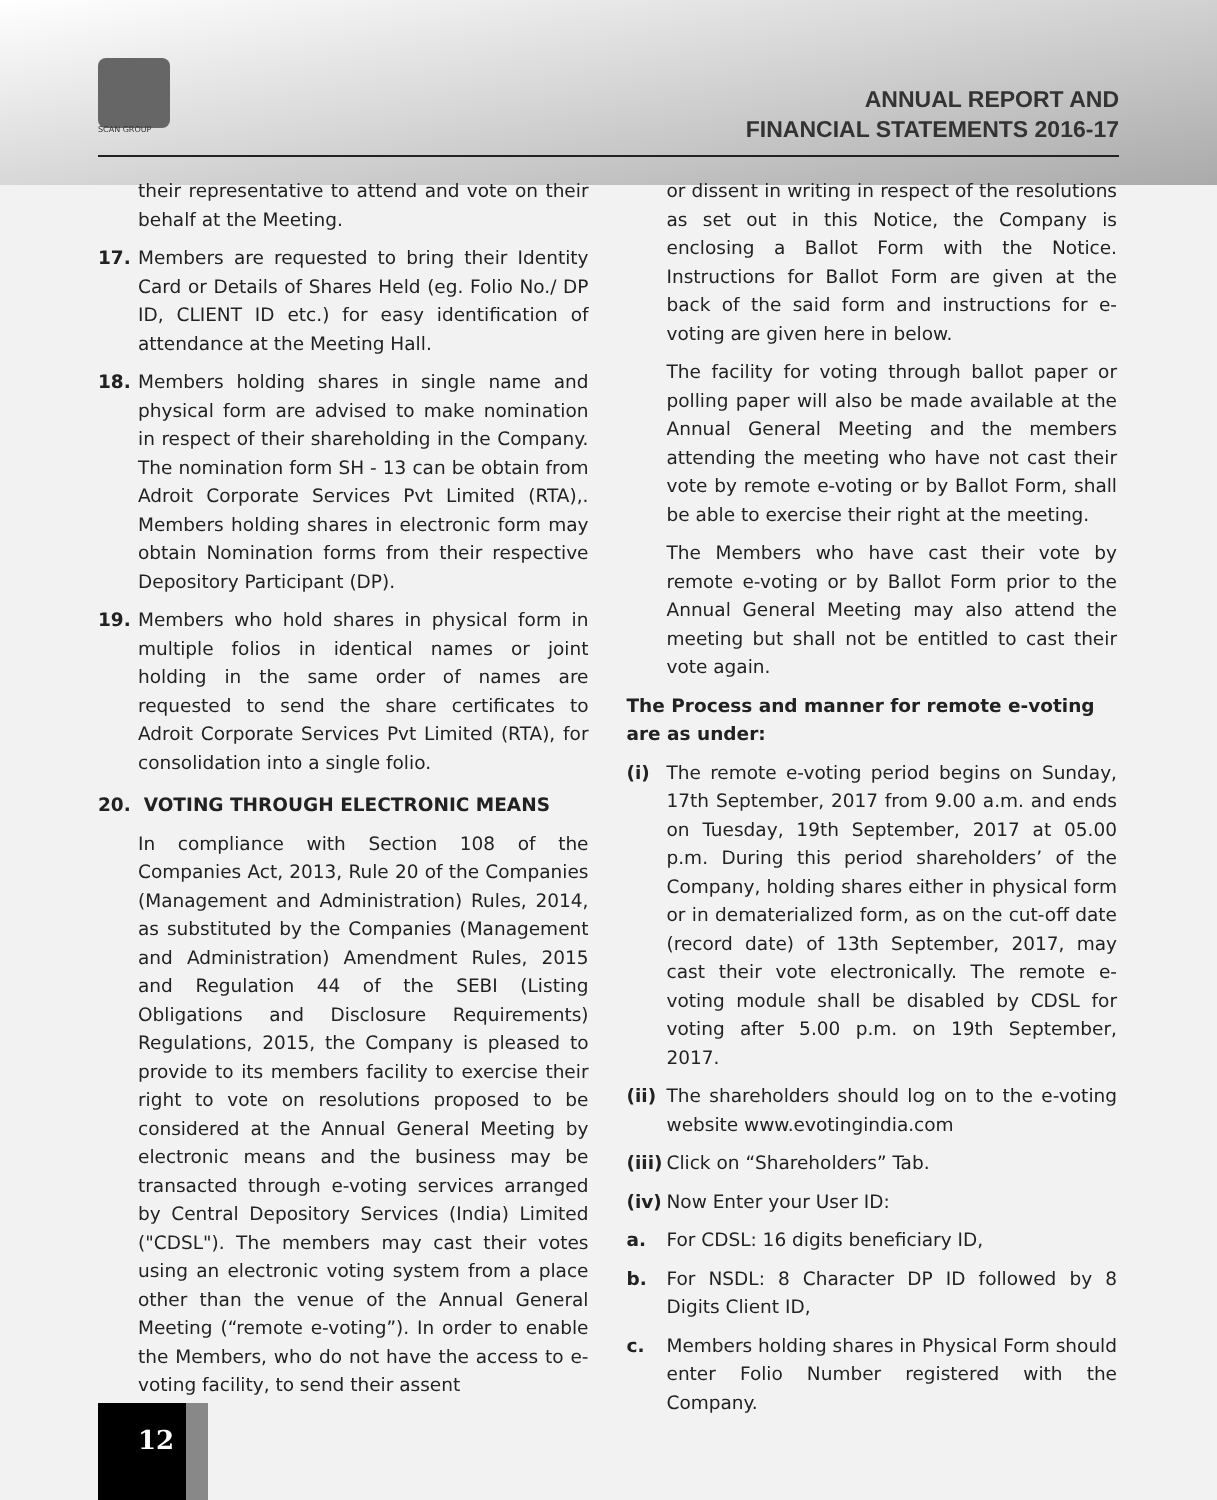SCAN GROUP
ANNUAL REPORT AND
FINANCIAL STATEMENTS 2016-17
their representative to attend and vote on their behalf at the Meeting.
17. Members are requested to bring their Identity Card or Details of Shares Held (eg. Folio No./ DP ID, CLIENT ID etc.) for easy identification of attendance at the Meeting Hall.
18. Members holding shares in single name and physical form are advised to make nomination in respect of their shareholding in the Company. The nomination form SH - 13 can be obtain from Adroit Corporate Services Pvt Limited (RTA),. Members holding shares in electronic form may obtain Nomination forms from their respective Depository Participant (DP).
19. Members who hold shares in physical form in multiple folios in identical names or joint holding in the same order of names are requested to send the share certificates to Adroit Corporate Services Pvt Limited (RTA), for consolidation into a single folio.
20. VOTING THROUGH ELECTRONIC MEANS
In compliance with Section 108 of the Companies Act, 2013, Rule 20 of the Companies (Management and Administration) Rules, 2014, as substituted by the Companies (Management and Administration) Amendment Rules, 2015 and Regulation 44 of the SEBI (Listing Obligations and Disclosure Requirements) Regulations, 2015, the Company is pleased to provide to its members facility to exercise their right to vote on resolutions proposed to be considered at the Annual General Meeting by electronic means and the business may be transacted through e-voting services arranged by Central Depository Services (India) Limited ("CDSL"). The members may cast their votes using an electronic voting system from a place other than the venue of the Annual General Meeting (“remote e-voting”). In order to enable the Members, who do not have the access to e-voting facility, to send their assent
or dissent in writing in respect of the resolutions as set out in this Notice, the Company is enclosing a Ballot Form with the Notice. Instructions for Ballot Form are given at the back of the said form and instructions for e-voting are given here in below.
The facility for voting through ballot paper or polling paper will also be made available at the Annual General Meeting and the members attending the meeting who have not cast their vote by remote e-voting or by Ballot Form, shall be able to exercise their right at the meeting.
The Members who have cast their vote by remote e-voting or by Ballot Form prior to the Annual General Meeting may also attend the meeting but shall not be entitled to cast their vote again.
The Process and manner for remote e-voting are as under:
(i) The remote e-voting period begins on Sunday, 17th September, 2017 from 9.00 a.m. and ends on Tuesday, 19th September, 2017 at 05.00 p.m. During this period shareholders’ of the Company, holding shares either in physical form or in dematerialized form, as on the cut-off date (record date) of 13th September, 2017, may cast their vote electronically. The remote e-voting module shall be disabled by CDSL for voting after 5.00 p.m. on 19th September, 2017.
(ii)
The shareholders should log on to the e-voting website www.evotingindia.com
(iii)
Click on “Shareholders” Tab.
(iv)
Now Enter your User ID:
a. For CDSL: 16 digits beneficiary ID,
b. For NSDL: 8 Character DP ID followed by 8 Digits Client ID,
c. Members holding shares in Physical Form should enter Folio Number registered with the Company.
12